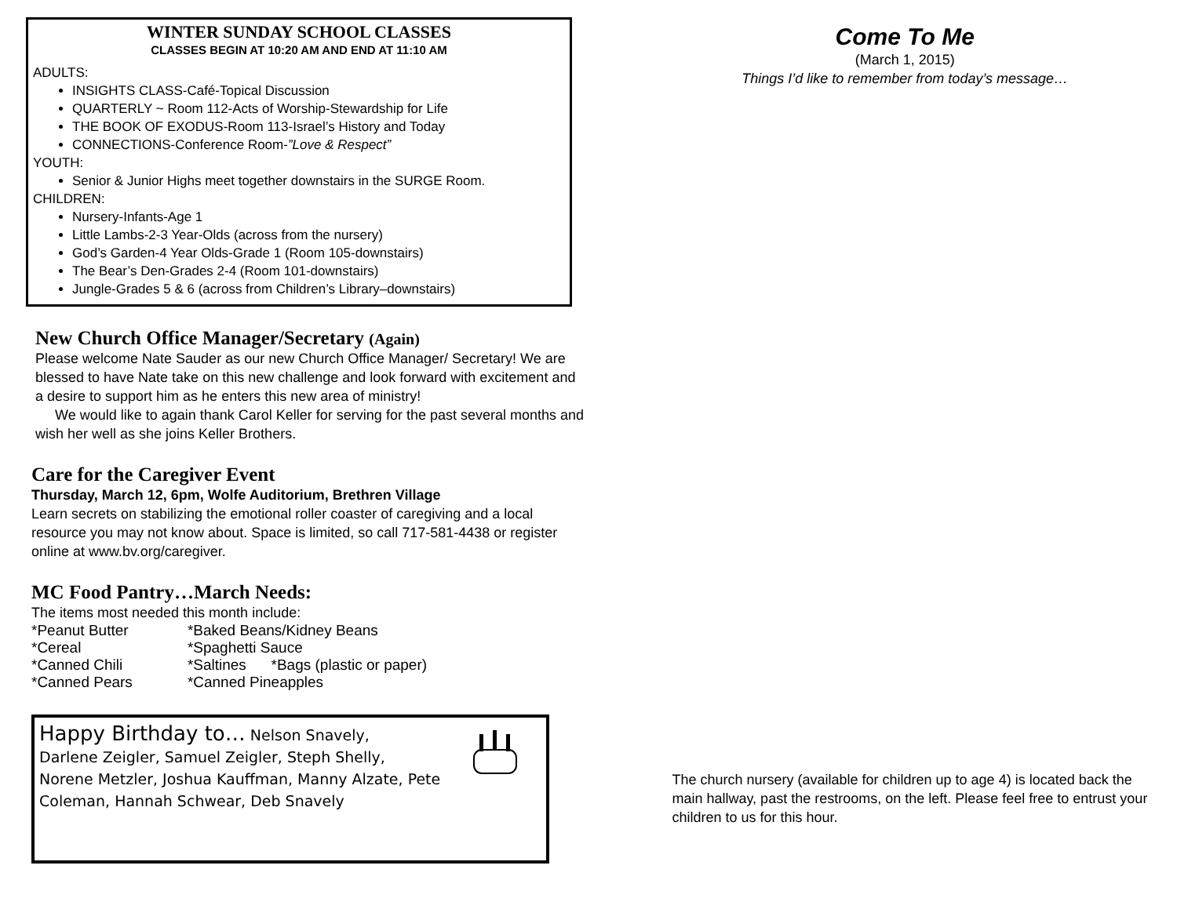WINTER SUNDAY SCHOOL CLASSES
CLASSES BEGIN AT 10:20 AM AND END AT 11:10 AM
ADULTS:
INSIGHTS CLASS-Café-Topical Discussion
QUARTERLY ~ Room 112-Acts of Worship-Stewardship for Life
THE BOOK OF EXODUS-Room 113-Israel’s History and Today
CONNECTIONS-Conference Room-”Love & Respect”
YOUTH:
Senior & Junior Highs meet together downstairs in the SURGE Room.
CHILDREN:
Nursery-Infants-Age 1
Little Lambs-2-3 Year-Olds (across from the nursery)
God’s Garden-4 Year Olds-Grade 1 (Room 105-downstairs)
The Bear’s Den-Grades 2-4 (Room 101-downstairs)
Jungle-Grades 5 & 6 (across from Children’s Library–downstairs)
New Church Office Manager/Secretary (Again)
Please welcome Nate Sauder as our new Church Office Manager/ Secretary! We are blessed to have Nate take on this new challenge and look forward with excitement and a desire to support him as he enters this new area of ministry!
We would like to again thank Carol Keller for serving for the past several months and wish her well as she joins Keller Brothers.
Care for the Caregiver Event
Thursday, March 12, 6pm, Wolfe Auditorium, Brethren Village
Learn secrets on stabilizing the emotional roller coaster of caregiving and a local resource you may not know about. Space is limited, so call 717-581-4438 or register online at www.bv.org/caregiver.
MC Food Pantry…March Needs:
The items most needed this month include:
| *Peanut Butter | *Baked Beans/Kidney Beans |
| *Cereal | *Spaghetti Sauce |
| *Canned Chili | *Saltines *Bags (plastic or paper) |
| *Canned Pears | *Canned Pineapples |
Happy Birthday to… Nelson Snavely,
Darlene Zeigler, Samuel Zeigler, Steph Shelly,
Norene Metzler, Joshua Kauffman, Manny Alzate, Pete
Coleman, Hannah Schwear, Deb Snavely
Come To Me
(March 1, 2015)
Things I’d like to remember from today’s message…
The church nursery (available for children up to age 4) is located back the main hallway, past the restrooms, on the left. Please feel free to entrust your children to us for this hour.